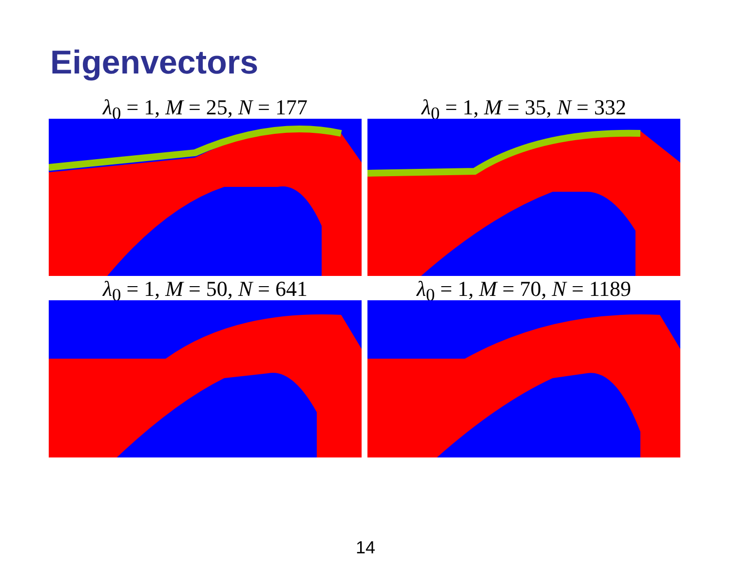Eigenvectors
λ<sub>0</sub> = 1, M = 25, N = 177
λ<sub>0</sub> = 1, M = 35, N = 332
λ<sub>0</sub> = 1, M = 50, N = 641
λ<sub>0</sub> = 1, M = 70, N = 1189
14